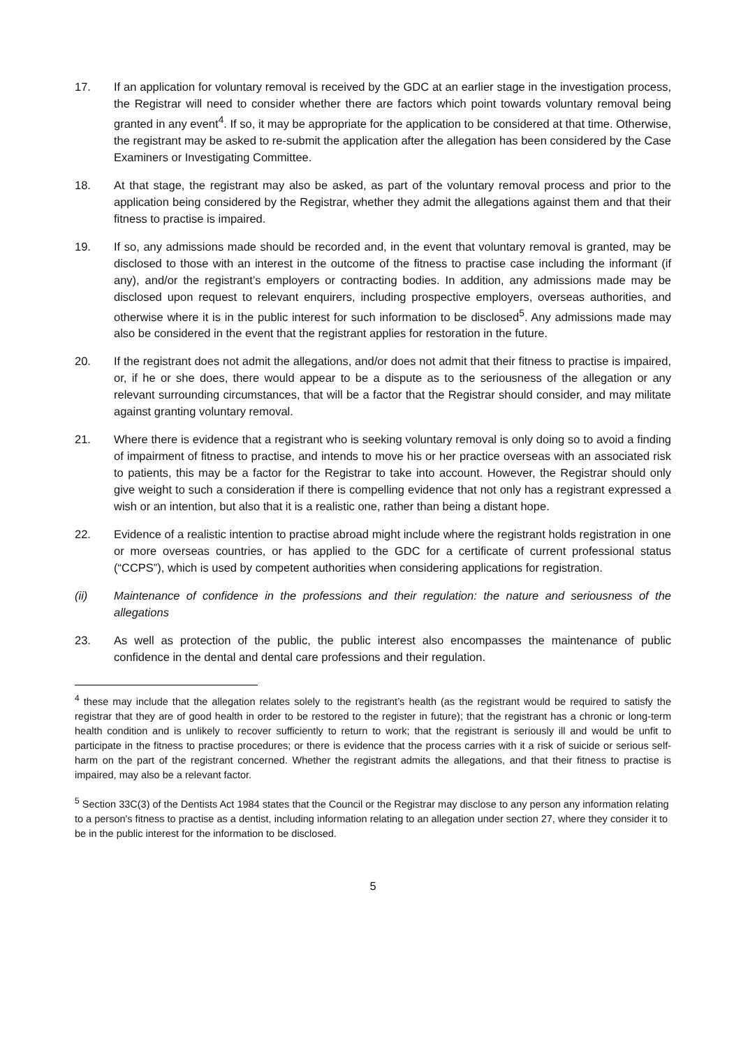17. If an application for voluntary removal is received by the GDC at an earlier stage in the investigation process, the Registrar will need to consider whether there are factors which point towards voluntary removal being granted in any event<sup>4</sup>. If so, it may be appropriate for the application to be considered at that time. Otherwise, the registrant may be asked to re-submit the application after the allegation has been considered by the Case Examiners or Investigating Committee.
18. At that stage, the registrant may also be asked, as part of the voluntary removal process and prior to the application being considered by the Registrar, whether they admit the allegations against them and that their fitness to practise is impaired.
19. If so, any admissions made should be recorded and, in the event that voluntary removal is granted, may be disclosed to those with an interest in the outcome of the fitness to practise case including the informant (if any), and/or the registrant’s employers or contracting bodies. In addition, any admissions made may be disclosed upon request to relevant enquirers, including prospective employers, overseas authorities, and otherwise where it is in the public interest for such information to be disclosed<sup>5</sup>. Any admissions made may also be considered in the event that the registrant applies for restoration in the future.
20. If the registrant does not admit the allegations, and/or does not admit that their fitness to practise is impaired, or, if he or she does, there would appear to be a dispute as to the seriousness of the allegation or any relevant surrounding circumstances, that will be a factor that the Registrar should consider, and may militate against granting voluntary removal.
21. Where there is evidence that a registrant who is seeking voluntary removal is only doing so to avoid a finding of impairment of fitness to practise, and intends to move his or her practice overseas with an associated risk to patients, this may be a factor for the Registrar to take into account. However, the Registrar should only give weight to such a consideration if there is compelling evidence that not only has a registrant expressed a wish or an intention, but also that it is a realistic one, rather than being a distant hope.
22. Evidence of a realistic intention to practise abroad might include where the registrant holds registration in one or more overseas countries, or has applied to the GDC for a certificate of current professional status (“CCPS”), which is used by competent authorities when considering applications for registration.
(ii) Maintenance of confidence in the professions and their regulation: the nature and seriousness of the allegations
23. As well as protection of the public, the public interest also encompasses the maintenance of public confidence in the dental and dental care professions and their regulation.
<sup>4</sup> these may include that the allegation relates solely to the registrant’s health (as the registrant would be required to satisfy the registrar that they are of good health in order to be restored to the register in future); that the registrant has a chronic or long-term health condition and is unlikely to recover sufficiently to return to work; that the registrant is seriously ill and would be unfit to participate in the fitness to practise procedures; or there is evidence that the process carries with it a risk of suicide or serious self-harm on the part of the registrant concerned. Whether the registrant admits the allegations, and that their fitness to practise is impaired, may also be a relevant factor.
<sup>5</sup> Section 33C(3) of the Dentists Act 1984 states that the Council or the Registrar may disclose to any person any information relating to a person's fitness to practise as a dentist, including information relating to an allegation under section 27, where they consider it to be in the public interest for the information to be disclosed.
5